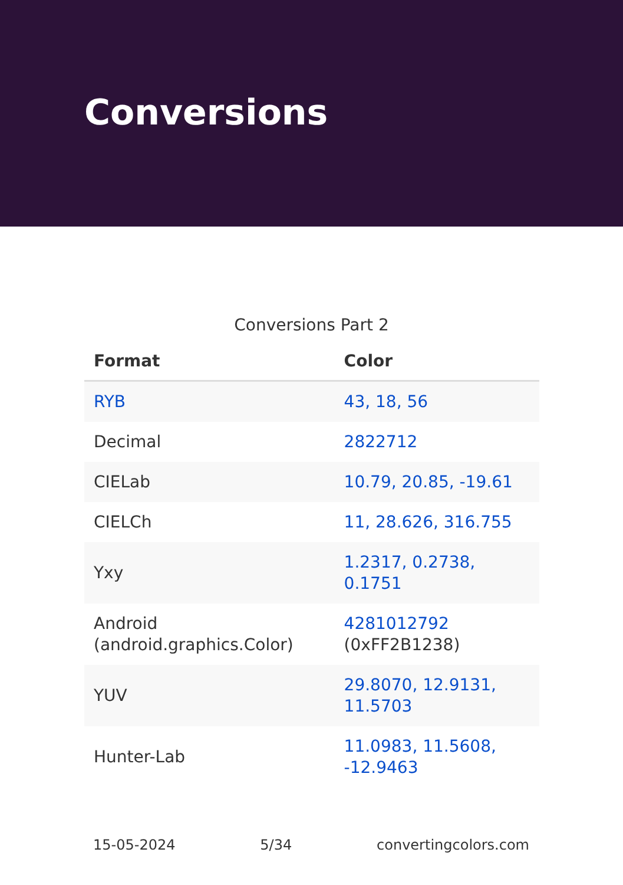Conversions
Conversions Part 2
| Format | Color |
| --- | --- |
| RYB | 43, 18, 56 |
| Decimal | 2822712 |
| CIELab | 10.79, 20.85, -19.61 |
| CIELCh | 11, 28.626, 316.755 |
| Yxy | 1.2317, 0.2738, 0.1751 |
| Android (android.graphics.Color) | 4281012792 (0xFF2B1238) |
| YUV | 29.8070, 12.9131, 11.5703 |
| Hunter-Lab | 11.0983, 11.5608, -12.9463 |
15-05-2024 5/34 convertingcolors.com